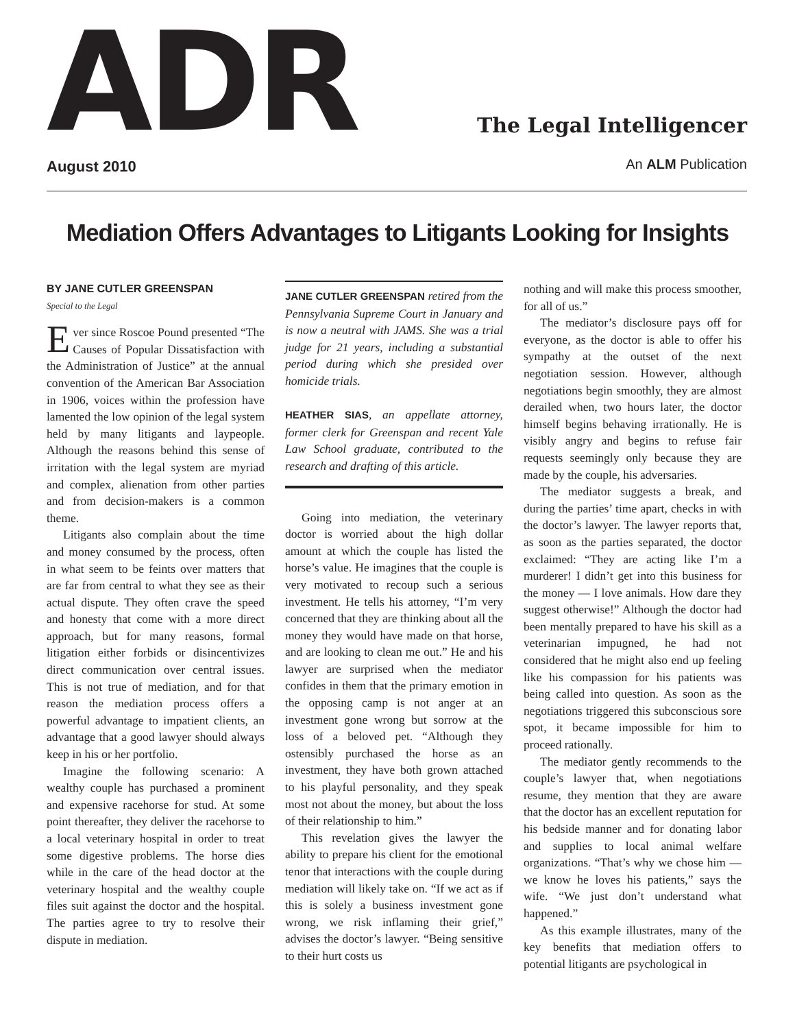ADR
August 2010
The Legal Intelligencer
An ALM Publication
Mediation Offers Advantages to Litigants Looking for Insights
BY JANE CUTLER GREENSPAN
Special to the Legal
Ever since Roscoe Pound presented “The Causes of Popular Dissatisfaction with the Administration of Justice” at the annual convention of the American Bar Association in 1906, voices within the profession have lamented the low opinion of the legal system held by many litigants and laypeople. Although the reasons behind this sense of irritation with the legal system are myriad and complex, alienation from other parties and from decision-makers is a common theme.
Litigants also complain about the time and money consumed by the process, often in what seem to be feints over matters that are far from central to what they see as their actual dispute. They often crave the speed and honesty that come with a more direct approach, but for many reasons, formal litigation either forbids or disincentivizes direct communication over central issues. This is not true of mediation, and for that reason the mediation process offers a powerful advantage to impatient clients, an advantage that a good lawyer should always keep in his or her portfolio.
Imagine the following scenario: A wealthy couple has purchased a prominent and expensive racehorse for stud. At some point thereafter, they deliver the racehorse to a local veterinary hospital in order to treat some digestive problems. The horse dies while in the care of the head doctor at the veterinary hospital and the wealthy couple files suit against the doctor and the hospital. The parties agree to try to resolve their dispute in mediation.
JANE CUTLER GREENSPAN retired from the Pennsylvania Supreme Court in January and is now a neutral with JAMS. She was a trial judge for 21 years, including a substantial period during which she presided over homicide trials.
HEATHER SIAS, an appellate attorney, former clerk for Greenspan and recent Yale Law School graduate, contributed to the research and drafting of this article.
Going into mediation, the veterinary doctor is worried about the high dollar amount at which the couple has listed the horse’s value. He imagines that the couple is very motivated to recoup such a serious investment. He tells his attorney, “I’m very concerned that they are thinking about all the money they would have made on that horse, and are looking to clean me out.” He and his lawyer are surprised when the mediator confides in them that the primary emotion in the opposing camp is not anger at an investment gone wrong but sorrow at the loss of a beloved pet. “Although they ostensibly purchased the horse as an investment, they have both grown attached to his playful personality, and they speak most not about the money, but about the loss of their relationship to him.”
This revelation gives the lawyer the ability to prepare his client for the emotional tenor that interactions with the couple during mediation will likely take on. “If we act as if this is solely a business investment gone wrong, we risk inflaming their grief,” advises the doctor’s lawyer. “Being sensitive to their hurt costs us
nothing and will make this process smoother, for all of us.”
The mediator’s disclosure pays off for everyone, as the doctor is able to offer his sympathy at the outset of the next negotiation session. However, although negotiations begin smoothly, they are almost derailed when, two hours later, the doctor himself begins behaving irrationally. He is visibly angry and begins to refuse fair requests seemingly only because they are made by the couple, his adversaries.
The mediator suggests a break, and during the parties’ time apart, checks in with the doctor’s lawyer. The lawyer reports that, as soon as the parties separated, the doctor exclaimed: “They are acting like I’m a murderer! I didn’t get into this business for the money — I love animals. How dare they suggest otherwise!” Although the doctor had been mentally prepared to have his skill as a veterinarian impugned, he had not considered that he might also end up feeling like his compassion for his patients was being called into question. As soon as the negotiations triggered this subconscious sore spot, it became impossible for him to proceed rationally.
The mediator gently recommends to the couple’s lawyer that, when negotiations resume, they mention that they are aware that the doctor has an excellent reputation for his bedside manner and for donating labor and supplies to local animal welfare organizations. “That’s why we chose him — we know he loves his patients,” says the wife. “We just don’t understand what happened.”
As this example illustrates, many of the key benefits that mediation offers to potential litigants are psychological in